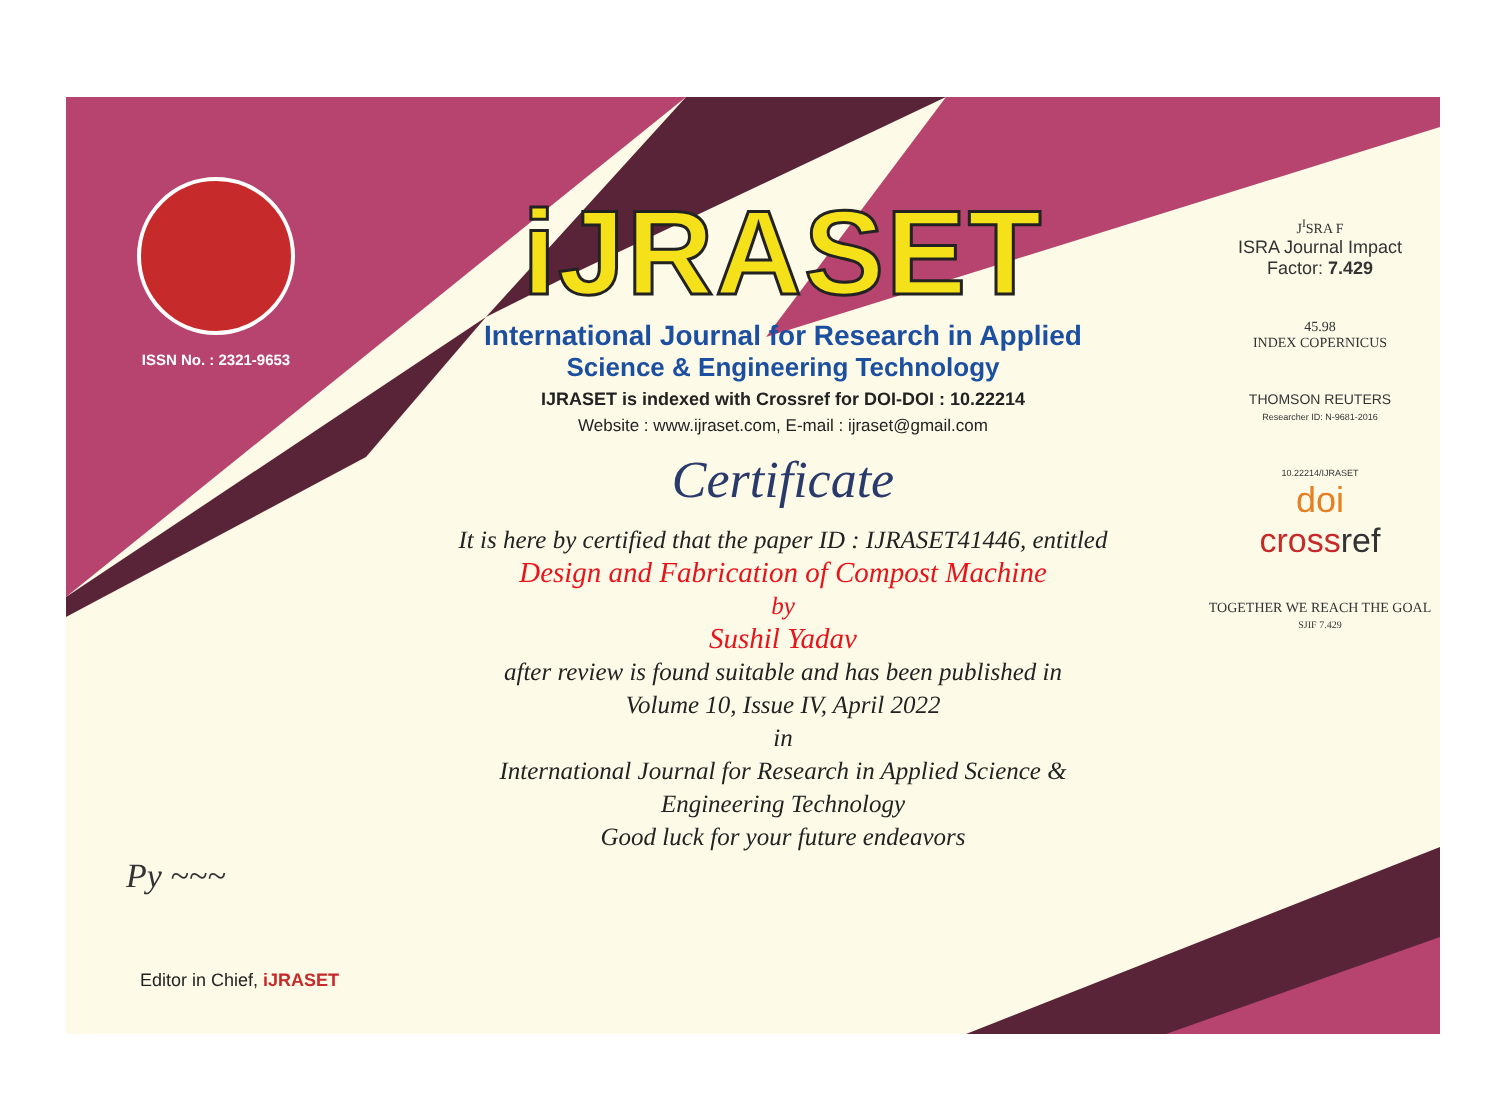ISSN No. : 2321-9653
Py ~~~
Editor in Chief, iJRASET
iJRASET
International Journal for Research in Applied
Science & Engineering Technology
IJRASET is indexed with Crossref for DOI-DOI : 10.22214
Website : www.ijraset.com, E-mail : ijraset@gmail.com
Certificate
It is here by certified that the paper ID : IJRASET41446, entitled
Design and Fabrication of Compost Machine
by
Sushil Yadav
after review is found suitable and has been published in
Volume 10, Issue IV, April 2022
in
International Journal for Research in Applied Science &
Engineering Technology
Good luck for your future endeavors
J<sup>I</sup>SRA F
ISRA Journal Impact
Factor: 7.429
45.98
INDEX COPERNICUS
THOMSON REUTERS
Researcher ID: N-9681-2016
10.22214/IJRASET
doi
cross ref
TOGETHER WE REACH THE GOAL
SJIF 7.429